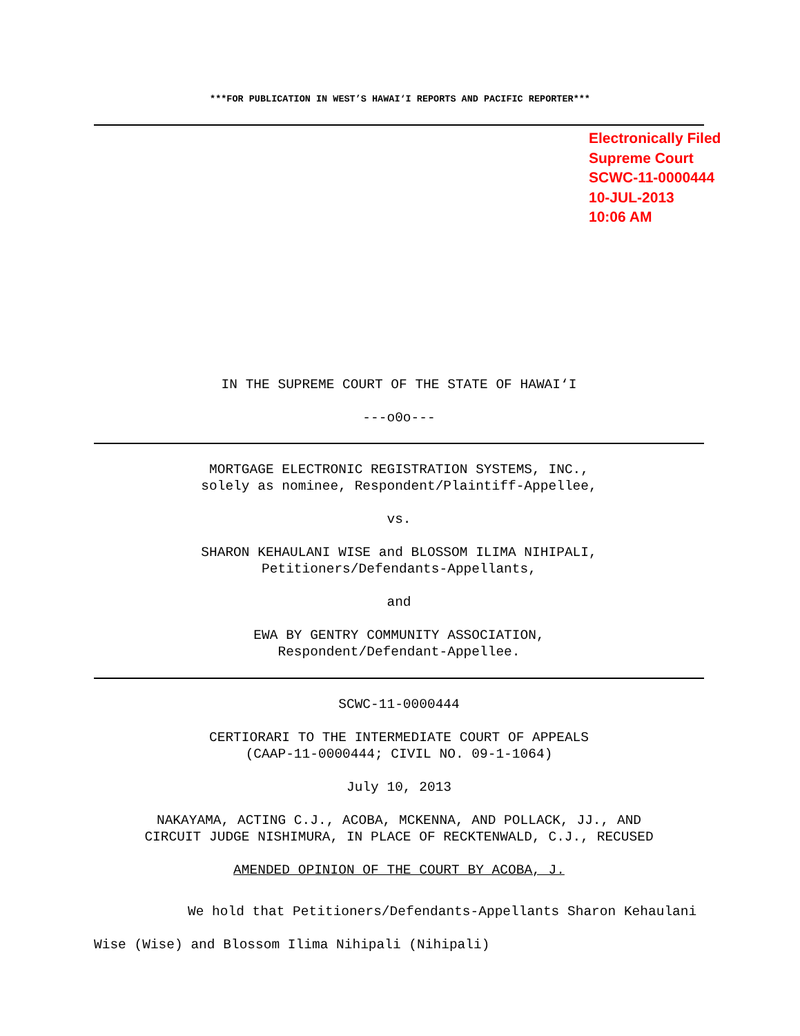***FOR PUBLICATION IN WEST’S HAWAI‘I REPORTS AND PACIFIC REPORTER***
Electronically Filed
Supreme Court
SCWC-11-0000444
10-JUL-2013
10:06 AM
IN THE SUPREME COURT OF THE STATE OF HAWAI‘I
---o0o---
MORTGAGE ELECTRONIC REGISTRATION SYSTEMS, INC.,
solely as nominee, Respondent/Plaintiff-Appellee,
vs.
SHARON KEHAULANI WISE and BLOSSOM ILIMA NIHIPALI,
Petitioners/Defendants-Appellants,
and
EWA BY GENTRY COMMUNITY ASSOCIATION,
Respondent/Defendant-Appellee.
SCWC-11-0000444
CERTIORARI TO THE INTERMEDIATE COURT OF APPEALS
(CAAP-11-0000444; CIVIL NO. 09-1-1064)
July 10, 2013
NAKAYAMA, ACTING C.J., ACOBA, MCKENNA, AND POLLACK, JJ., AND
CIRCUIT JUDGE NISHIMURA, IN PLACE OF RECKTENWALD, C.J., RECUSED
AMENDED OPINION OF THE COURT BY ACOBA, J.
We hold that Petitioners/Defendants-Appellants Sharon Kehaulani Wise (Wise) and Blossom Ilima Nihipali (Nihipali)